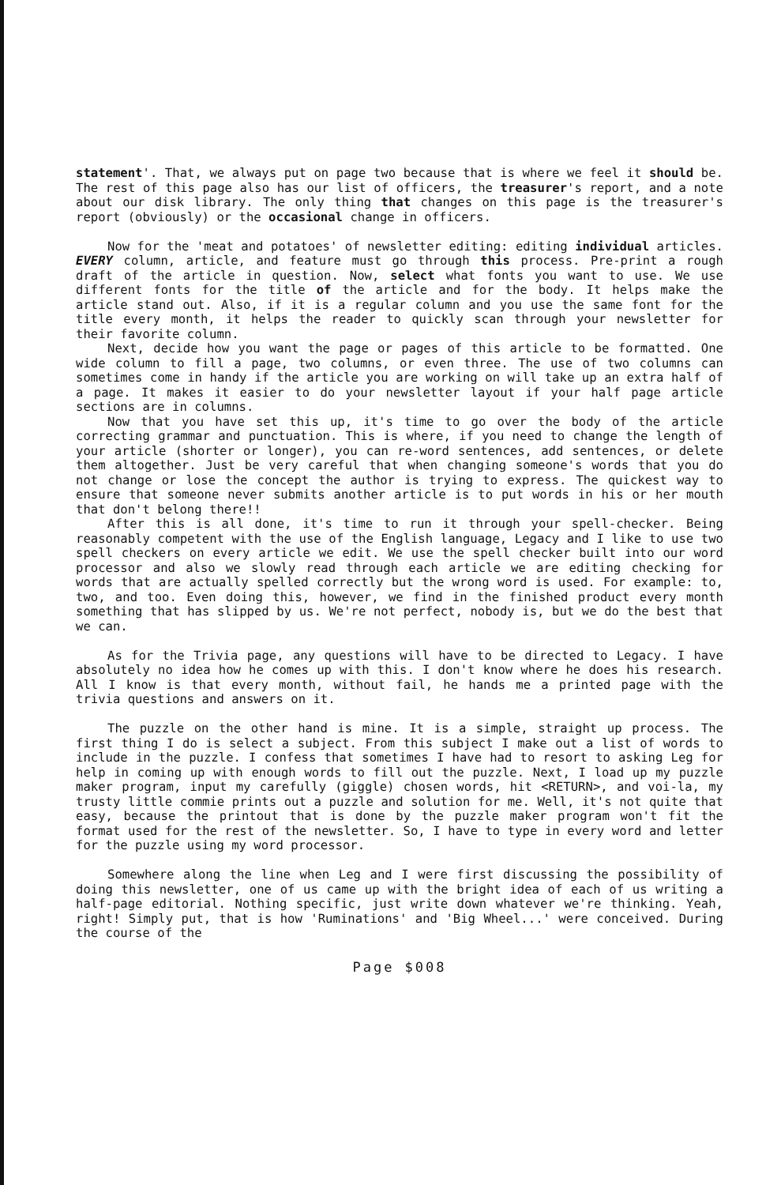statement'. That, we always put on page two because that is where we feel it should be. The rest of this page also has our list of officers, the treasurer's report, and a note about our disk library. The only thing that changes on this page is the treasurer's report (obviously) or the occasional change in officers.
Now for the 'meat and potatoes' of newsletter editing: editing individual articles. EVERY column, article, and feature must go through this process. Pre-print a rough draft of the article in question. Now, select what fonts you want to use. We use different fonts for the title of the article and for the body. It helps make the article stand out. Also, if it is a regular column and you use the same font for the title every month, it helps the reader to quickly scan through your newsletter for their favorite column.
Next, decide how you want the page or pages of this article to be formatted. One wide column to fill a page, two columns, or even three. The use of two columns can sometimes come in handy if the article you are working on will take up an extra half of a page. It makes it easier to do your newsletter layout if your half page article sections are in columns.
Now that you have set this up, it's time to go over the body of the article correcting grammar and punctuation. This is where, if you need to change the length of your article (shorter or longer), you can re-word sentences, add sentences, or delete them altogether. Just be very careful that when changing someone's words that you do not change or lose the concept the author is trying to express. The quickest way to ensure that someone never submits another article is to put words in his or her mouth that don't belong there!!
After this is all done, it's time to run it through your spell-checker. Being reasonably competent with the use of the English language, Legacy and I like to use two spell checkers on every article we edit. We use the spell checker built into our word processor and also we slowly read through each article we are editing checking for words that are actually spelled correctly but the wrong word is used. For example: to, two, and too. Even doing this, however, we find in the finished product every month something that has slipped by us. We're not perfect, nobody is, but we do the best that we can.
As for the Trivia page, any questions will have to be directed to Legacy. I have absolutely no idea how he comes up with this. I don't know where he does his research. All I know is that every month, without fail, he hands me a printed page with the trivia questions and answers on it.
The puzzle on the other hand is mine. It is a simple, straight up process. The first thing I do is select a subject. From this subject I make out a list of words to include in the puzzle. I confess that sometimes I have had to resort to asking Leg for help in coming up with enough words to fill out the puzzle. Next, I load up my puzzle maker program, input my carefully (giggle) chosen words, hit <RETURN>, and voi-la, my trusty little commie prints out a puzzle and solution for me. Well, it's not quite that easy, because the printout that is done by the puzzle maker program won't fit the format used for the rest of the newsletter. So, I have to type in every word and letter for the puzzle using my word processor.
Somewhere along the line when Leg and I were first discussing the possibility of doing this newsletter, one of us came up with the bright idea of each of us writing a half-page editorial. Nothing specific, just write down whatever we're thinking. Yeah, right! Simply put, that is how 'Ruminations' and 'Big Wheel...' were conceived. During the course of the
Page $008